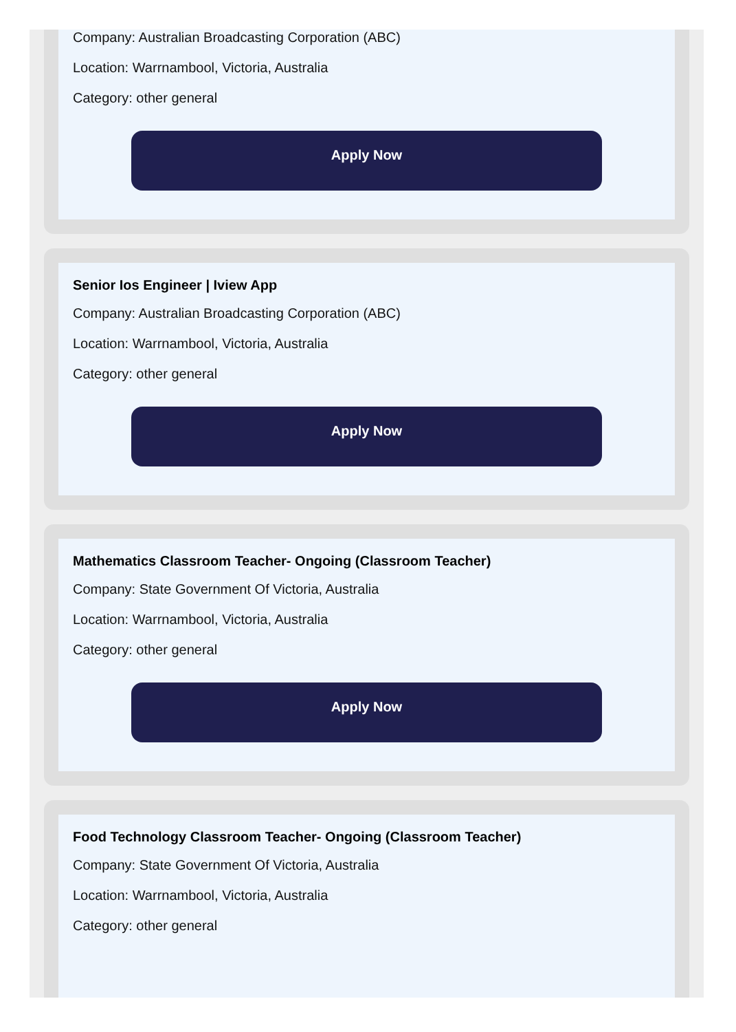Company: Australian Broadcasting Corporation (ABC)
Location: Warrnambool, Victoria, Australia
Category: other general
Apply Now
Senior Ios Engineer | Iview App
Company: Australian Broadcasting Corporation (ABC)
Location: Warrnambool, Victoria, Australia
Category: other general
Apply Now
Mathematics Classroom Teacher- Ongoing (Classroom Teacher)
Company: State Government Of Victoria, Australia
Location: Warrnambool, Victoria, Australia
Category: other general
Apply Now
Food Technology Classroom Teacher- Ongoing (Classroom Teacher)
Company: State Government Of Victoria, Australia
Location: Warrnambool, Victoria, Australia
Category: other general